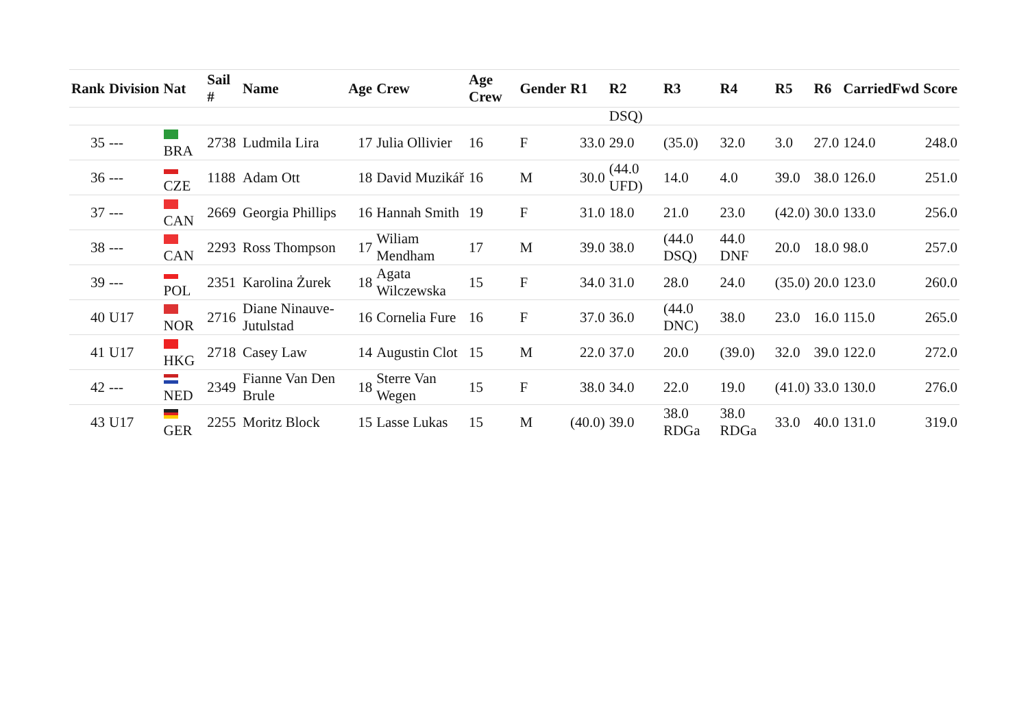| Rank | Division | Nat | Sail # | Name | Age | Crew | Age Crew | Gender | R1 | R2 | R3 | R4 | R5 | R6 | CarriedFwd | Score |
| --- | --- | --- | --- | --- | --- | --- | --- | --- | --- | --- | --- | --- | --- | --- | --- | --- |
| | | | | | | | | | | DSQ) | | | | | | |
| 35 | --- | BRA | 2738 | Ludmila Lira | 17 | Julia Ollivier | 16 | F | 33.0 | 29.0 | (35.0) | 32.0 | 3.0 | 27.0 | 124.0 | 248.0 |
| 36 | --- | CZE | 1188 | Adam Ott | 18 | David Muzikář | 16 | M | 30.0 | (44.0 UFD) | 14.0 | 4.0 | 39.0 | 38.0 | 126.0 | 251.0 |
| 37 | --- | CAN | 2669 | Georgia Phillips | 16 | Hannah Smith | 19 | F | 31.0 | 18.0 | 21.0 | 23.0 | (42.0) | 30.0 | 133.0 | 256.0 |
| 38 | --- | CAN | 2293 | Ross Thompson | 17 | Wiliam Mendham | 17 | M | 39.0 | 38.0 | (44.0 DSQ) | 44.0 DNF | 20.0 | 18.0 | 98.0 | 257.0 |
| 39 | --- | POL | 2351 | Karolina Żurek | 18 | Agata Wilczewska | 15 | F | 34.0 | 31.0 | 28.0 | 24.0 | (35.0) | 20.0 | 123.0 | 260.0 |
| 40 | U17 | NOR | 2716 | Diane Ninauve-Jutulstad | 16 | Cornelia Fure | 16 | F | 37.0 | 36.0 | (44.0 DNC) | 38.0 | 23.0 | 16.0 | 115.0 | 265.0 |
| 41 | U17 | HKG | 2718 | Casey Law | 14 | Augustin Clot | 15 | M | 22.0 | 37.0 | 20.0 | (39.0) | 32.0 | 39.0 | 122.0 | 272.0 |
| 42 | --- | NED | 2349 | Fianne Van Den Brule | 18 | Sterre Van Wegen | 15 | F | 38.0 | 34.0 | 22.0 | 19.0 | (41.0) | 33.0 | 130.0 | 276.0 |
| 43 | U17 | GER | 2255 | Moritz Block | 15 | Lasse Lukas | 15 | M | (40.0) | 39.0 | 38.0 RDGa | 38.0 RDGa | 33.0 | 40.0 | 131.0 | 319.0 |